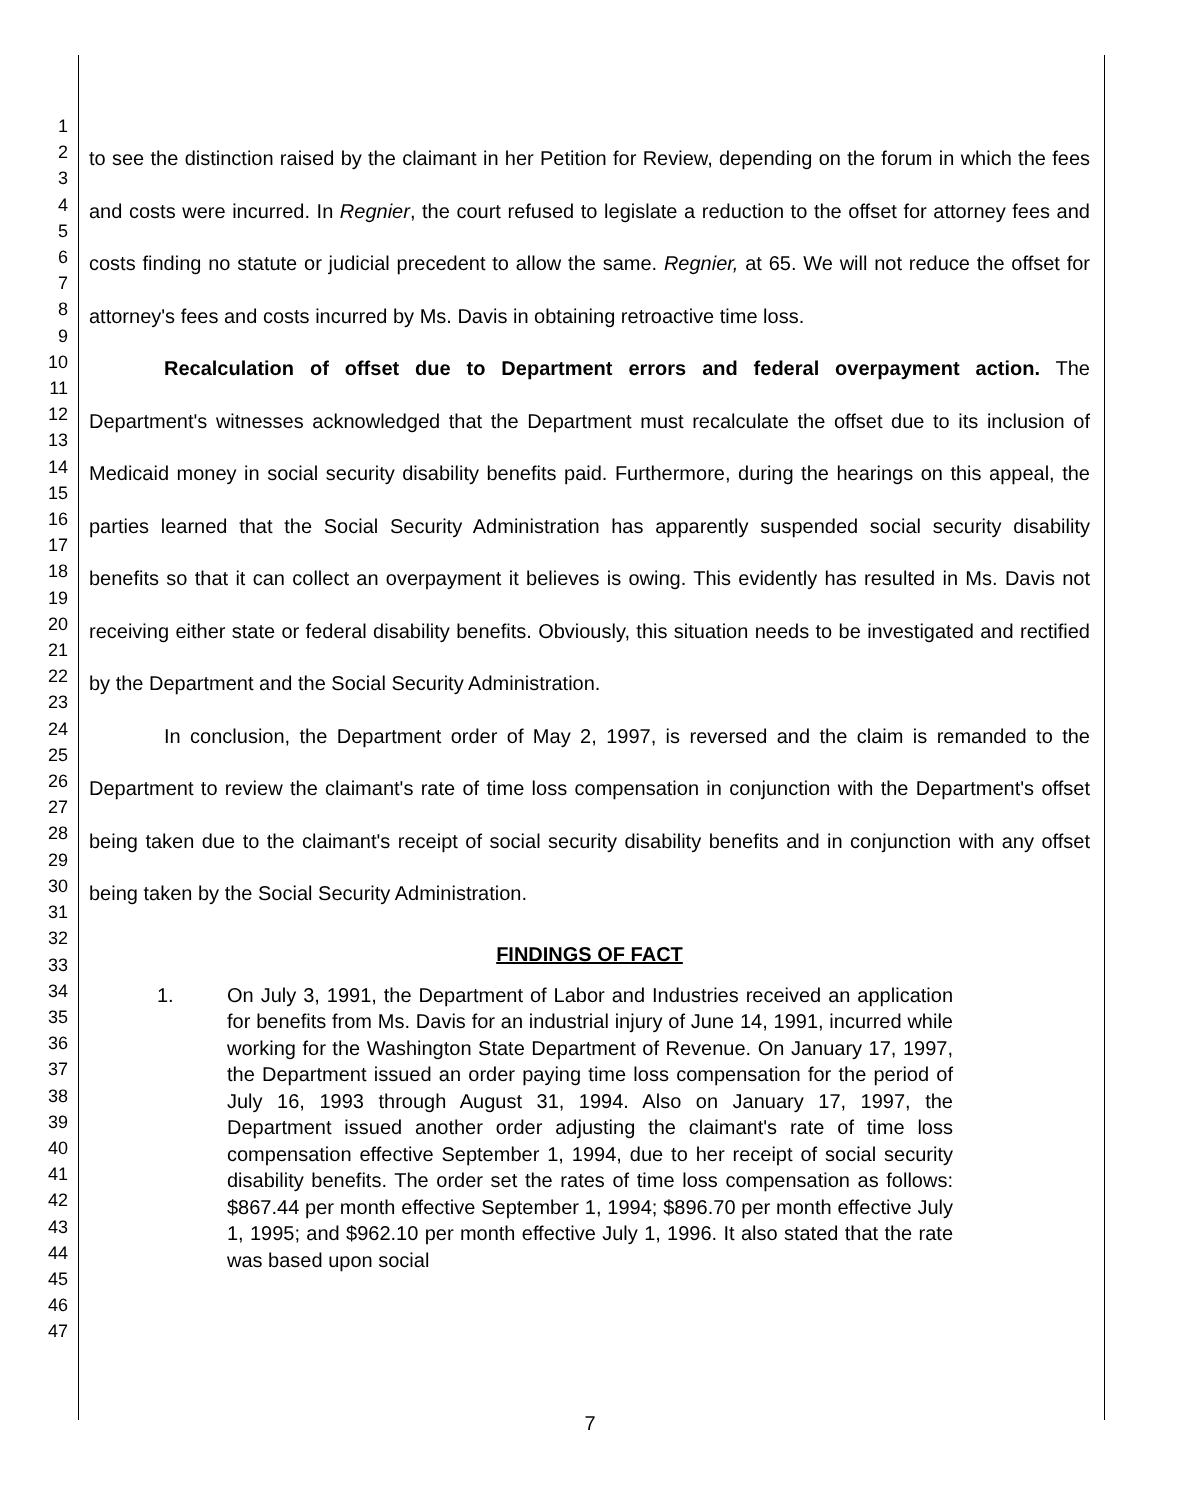1
2
3
4
5
6
7
8
9
10
11
12
13
14
15
16
17
18
19
20
21
22
23
24
25
26
27
28
29
30
31
32
33
34
35
36
37
38
39
40
41
42
43
44
45
46
47
to see the distinction raised by the claimant in her Petition for Review, depending on the forum in which the fees and costs were incurred. In Regnier, the court refused to legislate a reduction to the offset for attorney fees and costs finding no statute or judicial precedent to allow the same. Regnier, at 65. We will not reduce the offset for attorney's fees and costs incurred by Ms. Davis in obtaining retroactive time loss.
Recalculation of offset due to Department errors and federal overpayment action. The Department's witnesses acknowledged that the Department must recalculate the offset due to its inclusion of Medicaid money in social security disability benefits paid. Furthermore, during the hearings on this appeal, the parties learned that the Social Security Administration has apparently suspended social security disability benefits so that it can collect an overpayment it believes is owing. This evidently has resulted in Ms. Davis not receiving either state or federal disability benefits. Obviously, this situation needs to be investigated and rectified by the Department and the Social Security Administration.
In conclusion, the Department order of May 2, 1997, is reversed and the claim is remanded to the Department to review the claimant's rate of time loss compensation in conjunction with the Department's offset being taken due to the claimant's receipt of social security disability benefits and in conjunction with any offset being taken by the Social Security Administration.
FINDINGS OF FACT
1. On July 3, 1991, the Department of Labor and Industries received an application for benefits from Ms. Davis for an industrial injury of June 14, 1991, incurred while working for the Washington State Department of Revenue. On January 17, 1997, the Department issued an order paying time loss compensation for the period of July 16, 1993 through August 31, 1994. Also on January 17, 1997, the Department issued another order adjusting the claimant's rate of time loss compensation effective September 1, 1994, due to her receipt of social security disability benefits. The order set the rates of time loss compensation as follows: $867.44 per month effective September 1, 1994; $896.70 per month effective July 1, 1995; and $962.10 per month effective July 1, 1996. It also stated that the rate was based upon social
7